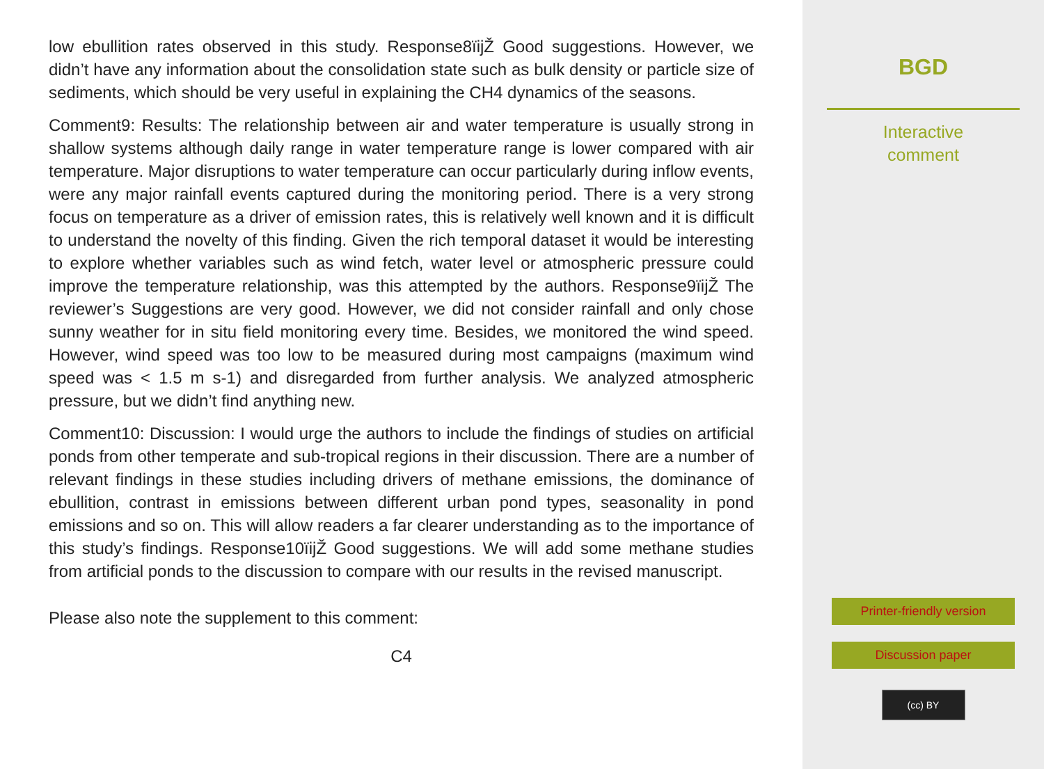low ebullition rates observed in this study. Response8ïijŽ Good suggestions. However, we didn’t have any information about the consolidation state such as bulk density or particle size of sediments, which should be very useful in explaining the CH4 dynamics of the seasons.
Comment9: Results: The relationship between air and water temperature is usually strong in shallow systems although daily range in water temperature range is lower compared with air temperature. Major disruptions to water temperature can occur particularly during inflow events, were any major rainfall events captured during the monitoring period. There is a very strong focus on temperature as a driver of emission rates, this is relatively well known and it is difficult to understand the novelty of this finding. Given the rich temporal dataset it would be interesting to explore whether variables such as wind fetch, water level or atmospheric pressure could improve the temperature relationship, was this attempted by the authors. Response9ïijŽ The reviewer’s Suggestions are very good. However, we did not consider rainfall and only chose sunny weather for in situ field monitoring every time. Besides, we monitored the wind speed. However, wind speed was too low to be measured during most campaigns (maximum wind speed was < 1.5 m s-1) and disregarded from further analysis. We analyzed atmospheric pressure, but we didn’t find anything new.
Comment10: Discussion: I would urge the authors to include the findings of studies on artificial ponds from other temperate and sub-tropical regions in their discussion. There are a number of relevant findings in these studies including drivers of methane emissions, the dominance of ebullition, contrast in emissions between different urban pond types, seasonality in pond emissions and so on. This will allow readers a far clearer understanding as to the importance of this study’s findings. Response10ïijŽ Good suggestions. We will add some methane studies from artificial ponds to the discussion to compare with our results in the revised manuscript.
Please also note the supplement to this comment:
C4
BGD
Interactive
comment
Printer-friendly version
Discussion paper
(cc) BY